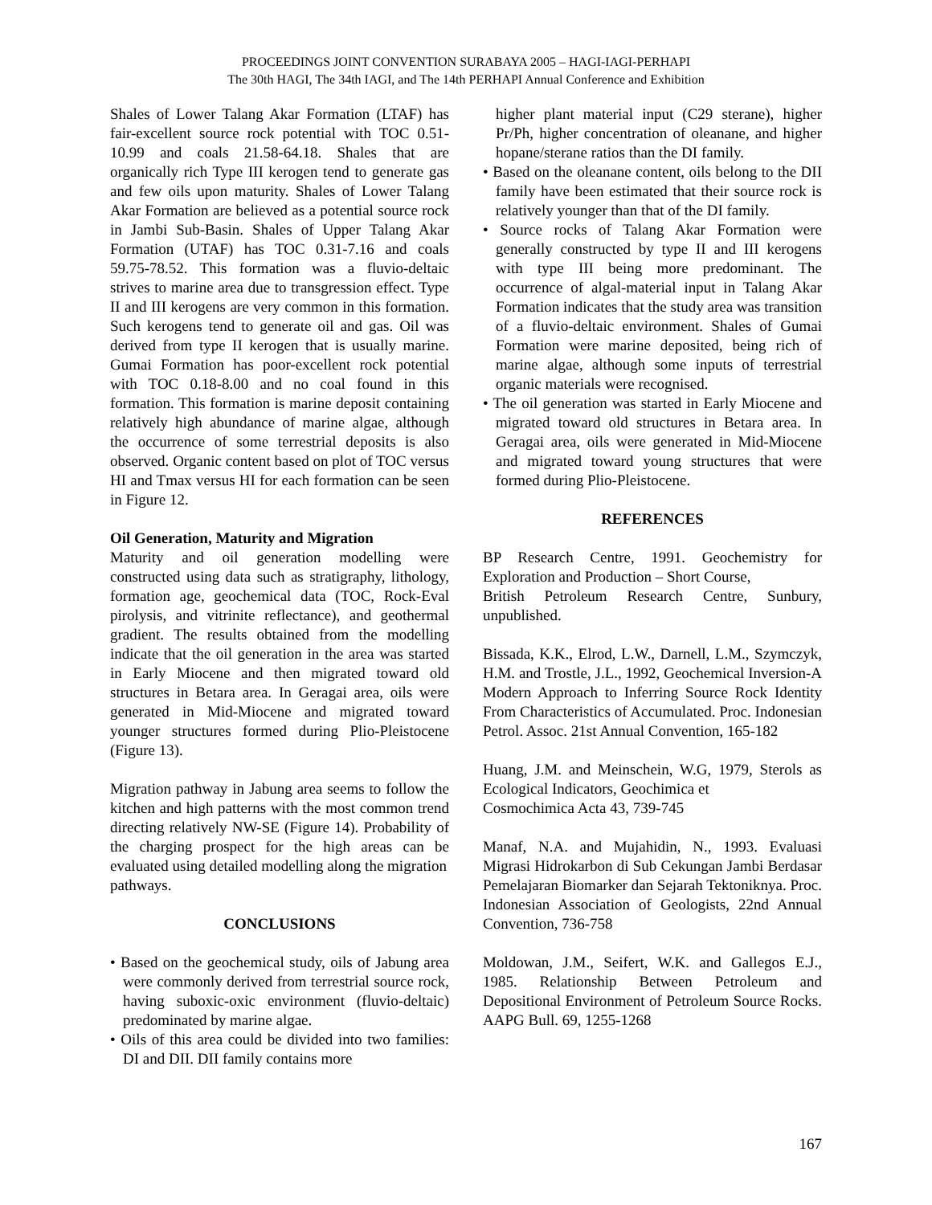PROCEEDINGS JOINT CONVENTION SURABAYA 2005 – HAGI-IAGI-PERHAPI
The 30th HAGI, The 34th IAGI, and The 14th PERHAPI Annual Conference and Exhibition
Shales of Lower Talang Akar Formation (LTAF) has fair-excellent source rock potential with TOC 0.51-10.99 and coals 21.58-64.18. Shales that are organically rich Type III kerogen tend to generate gas and few oils upon maturity. Shales of Lower Talang Akar Formation are believed as a potential source rock in Jambi Sub-Basin. Shales of Upper Talang Akar Formation (UTAF) has TOC 0.31-7.16 and coals 59.75-78.52. This formation was a fluvio-deltaic strives to marine area due to transgression effect. Type II and III kerogens are very common in this formation. Such kerogens tend to generate oil and gas. Oil was derived from type II kerogen that is usually marine. Gumai Formation has poor-excellent rock potential with TOC 0.18-8.00 and no coal found in this formation. This formation is marine deposit containing relatively high abundance of marine algae, although the occurrence of some terrestrial deposits is also observed. Organic content based on plot of TOC versus HI and Tmax versus HI for each formation can be seen in Figure 12.
Oil Generation, Maturity and Migration
Maturity and oil generation modelling were constructed using data such as stratigraphy, lithology, formation age, geochemical data (TOC, Rock-Eval pirolysis, and vitrinite reflectance), and geothermal gradient. The results obtained from the modelling indicate that the oil generation in the area was started in Early Miocene and then migrated toward old structures in Betara area. In Geragai area, oils were generated in Mid-Miocene and migrated toward younger structures formed during Plio-Pleistocene (Figure 13).
Migration pathway in Jabung area seems to follow the kitchen and high patterns with the most common trend directing relatively NW-SE (Figure 14). Probability of the charging prospect for the high areas can be evaluated using detailed modelling along the migration
pathways.
CONCLUSIONS
• Based on the geochemical study, oils of Jabung area were commonly derived from terrestrial source rock, having suboxic-oxic environment (fluvio-deltaic) predominated by marine algae.
• Oils of this area could be divided into two families: DI and DII. DII family contains more
higher plant material input (C29 sterane), higher Pr/Ph, higher concentration of oleanane, and higher hopane/sterane ratios than the DI family.
• Based on the oleanane content, oils belong to the DII family have been estimated that their source rock is relatively younger than that of the DI family.
• Source rocks of Talang Akar Formation were generally constructed by type II and III kerogens with type III being more predominant. The occurrence of algal-material input in Talang Akar Formation indicates that the study area was transition of a fluvio-deltaic environment. Shales of Gumai Formation were marine deposited, being rich of marine algae, although some inputs of terrestrial organic materials were recognised.
• The oil generation was started in Early Miocene and migrated toward old structures in Betara area. In Geragai area, oils were generated in Mid-Miocene and migrated toward young structures that were formed during Plio-Pleistocene.
REFERENCES
BP Research Centre, 1991. Geochemistry for Exploration and Production – Short Course,
British Petroleum Research Centre, Sunbury, unpublished.
Bissada, K.K., Elrod, L.W., Darnell, L.M., Szymczyk, H.M. and Trostle, J.L., 1992, Geochemical Inversion-A Modern Approach to Inferring Source Rock Identity From Characteristics of Accumulated. Proc. Indonesian Petrol. Assoc. 21st Annual Convention, 165-182
Huang, J.M. and Meinschein, W.G, 1979, Sterols as Ecological Indicators, Geochimica et
Cosmochimica Acta 43, 739-745
Manaf, N.A. and Mujahidin, N., 1993. Evaluasi Migrasi Hidrokarbon di Sub Cekungan Jambi Berdasar Pemelajaran Biomarker dan Sejarah Tektoniknya. Proc. Indonesian Association of Geologists, 22nd Annual Convention, 736-758
Moldowan, J.M., Seifert, W.K. and Gallegos E.J., 1985. Relationship Between Petroleum and Depositional Environment of Petroleum Source Rocks. AAPG Bull. 69, 1255-1268
167